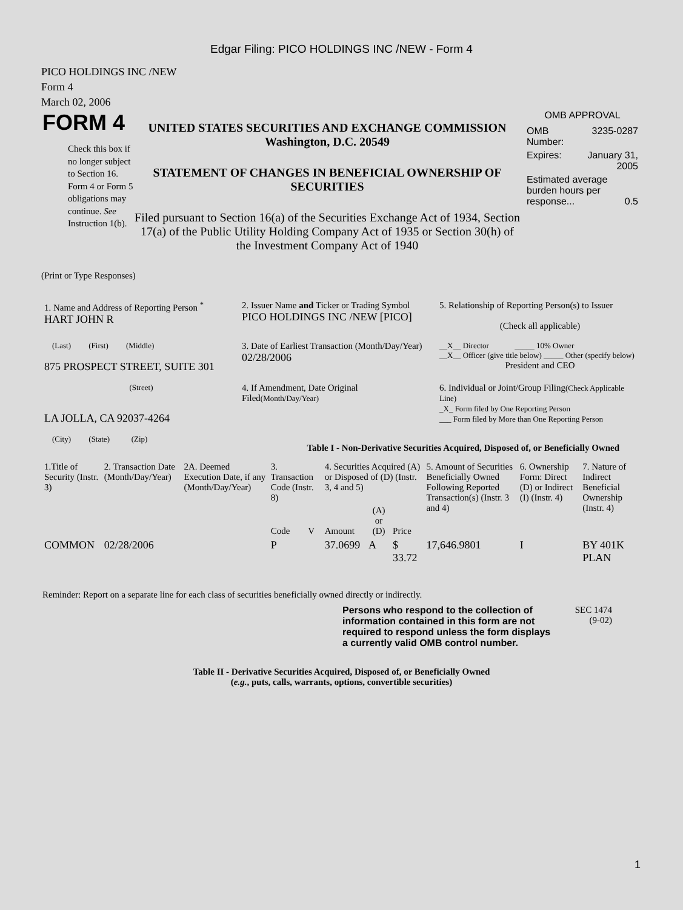Edgar Filing: PICO HOLDINGS INC /NEW - Form 4
PICO HOLDINGS INC /NEW
Form 4
March 02, 2006
FORM 4
Check this box if no longer subject to Section 16. Form 4 or Form 5 obligations may continue. See Instruction 1(b).
UNITED STATES SECURITIES AND EXCHANGE COMMISSION
Washington, D.C. 20549
STATEMENT OF CHANGES IN BENEFICIAL OWNERSHIP OF SECURITIES
Filed pursuant to Section 16(a) of the Securities Exchange Act of 1934, Section 17(a) of the Public Utility Holding Company Act of 1935 or Section 30(h) of the Investment Company Act of 1940
OMB APPROVAL
| OMB Number: | 3235-0287 |
| Expires: | January 31, 2005 |
| Estimated average burden hours per response... 0.5 | |
(Print or Type Responses)
| 1. Name and Address of Reporting Person <sup>*</sup> HART JOHN R | 2. Issuer Name and Ticker or Trading Symbol PICO HOLDINGS INC /NEW [PICO] | 5. Relationship of Reporting Person(s) to Issuer (Check all applicable) |
| (Last) (First) (Middle) 875 PROSPECT STREET, SUITE 301 | 3. Date of Earliest Transaction (Month/Day/Year) 02/28/2006 | __X__ Director _____ 10% Owner __X__ Officer (give title below) _____ Other (specify below) President and CEO |
| (Street) LA JOLLA, CA 92037-4264 (City) (State) (Zip) | 4. If Amendment, Date Original Filed (Month/Day/Year) | 6. Individual or Joint/Group Filing (Check Applicable Line) _X_ Form filed by One Reporting Person ___ Form filed by More than One Reporting Person |
Table I - Non-Derivative Securities Acquired, Disposed of, or Beneficially Owned
| 1.Title of Security (Instr. 3) | 2. Transaction Date (Month/Day/Year) | 2A. Deemed Execution Date, if any (Month/Day/Year) | 3. Transaction Code (Instr. 8) | | 4. Securities Acquired (A) or Disposed of (D) (Instr. 3, 4 and 5) | | | 5. Amount of Securities Beneficially Owned Following Reported Transaction(s) (Instr. 3 and 4) | 6. Ownership Form: Direct (D) or Indirect (I) (Instr. 4) | 7. Nature of Indirect Beneficial Ownership (Instr. 4) |
| --- | --- | --- | --- | --- | --- | --- | --- | --- | --- | --- |
| | | | Code | V | Amount | (A) or (D) | Price | | | |
| COMMON | 02/28/2006 | | P | | 37.0699 | A | $ 33.72 | 17,646.9801 | I | BY 401K PLAN |
Reminder: Report on a separate line for each class of securities beneficially owned directly or indirectly.
Persons who respond to the collection of information contained in this form are not required to respond unless the form displays a currently valid OMB control number.
SEC 1474
(9-02)
Table II - Derivative Securities Acquired, Disposed of, or Beneficially Owned
(e.g., puts, calls, warrants, options, convertible securities)
1